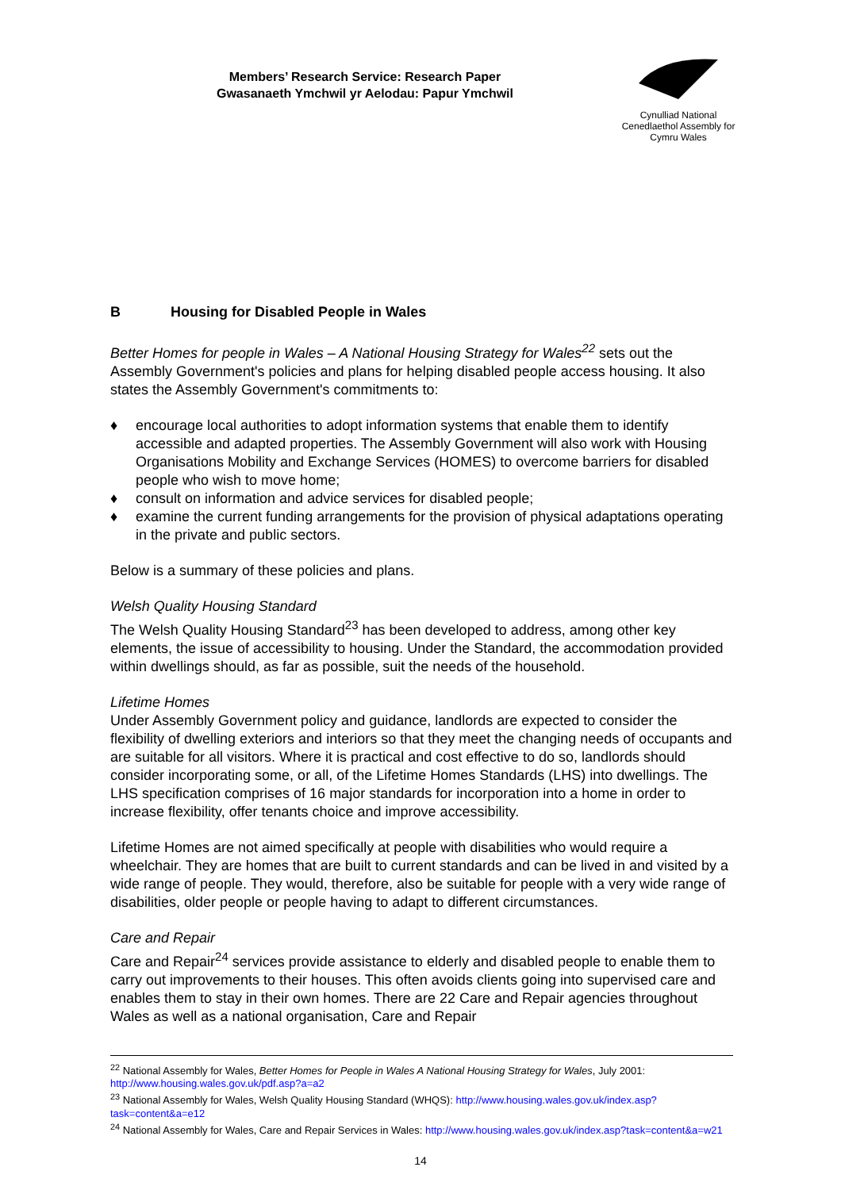Members’ Research Service: Research Paper
Gwasanaeth Ymchwil yr Aelodau: Papur Ymchwil
Cynulliad National
Cenedlaethol Assembly for
Cymru Wales
B Housing for Disabled People in Wales
Better Homes for people in Wales – A National Housing Strategy for Wales<sup>22</sup> sets out the Assembly Government's policies and plans for helping disabled people access housing. It also states the Assembly Government's commitments to:
♦ encourage local authorities to adopt information systems that enable them to identify accessible and adapted properties. The Assembly Government will also work with Housing Organisations Mobility and Exchange Services (HOMES) to overcome barriers for disabled people who wish to move home;
♦ consult on information and advice services for disabled people;
♦ examine the current funding arrangements for the provision of physical adaptations operating in the private and public sectors.
Below is a summary of these policies and plans.
Welsh Quality Housing Standard
The Welsh Quality Housing Standard<sup>23</sup> has been developed to address, among other key elements, the issue of accessibility to housing. Under the Standard, the accommodation provided within dwellings should, as far as possible, suit the needs of the household.
Lifetime Homes
Under Assembly Government policy and guidance, landlords are expected to consider the flexibility of dwelling exteriors and interiors so that they meet the changing needs of occupants and are suitable for all visitors. Where it is practical and cost effective to do so, landlords should consider incorporating some, or all, of the Lifetime Homes Standards (LHS) into dwellings. The LHS specification comprises of 16 major standards for incorporation into a home in order to increase flexibility, offer tenants choice and improve accessibility.
Lifetime Homes are not aimed specifically at people with disabilities who would require a wheelchair. They are homes that are built to current standards and can be lived in and visited by a wide range of people. They would, therefore, also be suitable for people with a very wide range of disabilities, older people or people having to adapt to different circumstances.
Care and Repair
Care and Repair<sup>24</sup> services provide assistance to elderly and disabled people to enable them to carry out improvements to their houses. This often avoids clients going into supervised care and enables them to stay in their own homes. There are 22 Care and Repair agencies throughout Wales as well as a national organisation, Care and Repair
<sup>22</sup> National Assembly for Wales, Better Homes for People in Wales A National Housing Strategy for Wales, July 2001: http://www.housing.wales.gov.uk/pdf.asp?a=a2
<sup>23</sup> National Assembly for Wales, Welsh Quality Housing Standard (WHQS): http://www.housing.wales.gov.uk/index.asp?task=content&a=e12
<sup>24</sup> National Assembly for Wales, Care and Repair Services in Wales: http://www.housing.wales.gov.uk/index.asp?task=content&a=w21
14